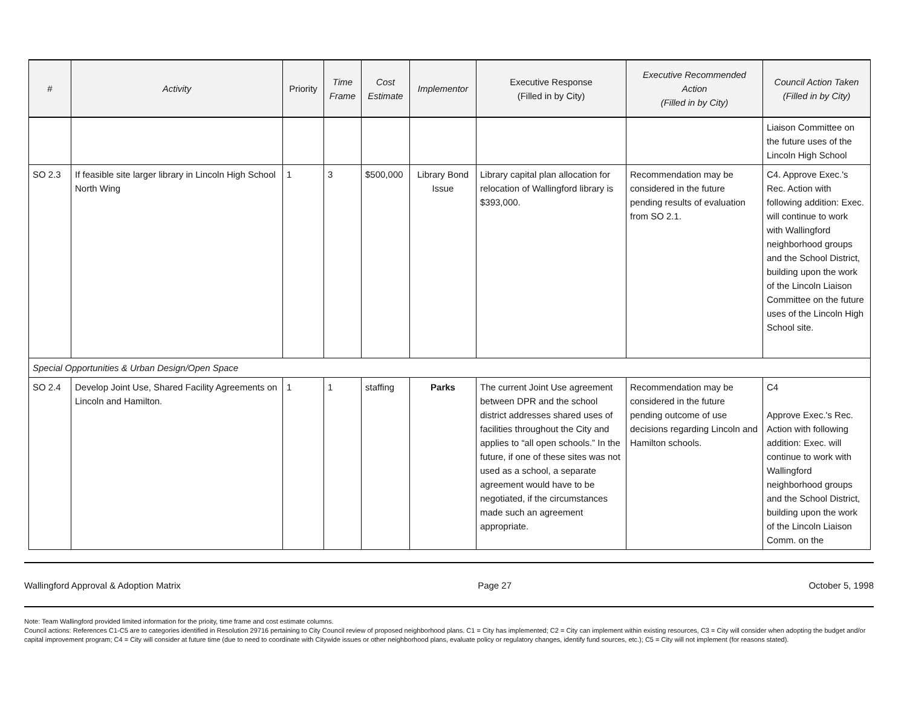| # | Activity | Priority | Time Frame | Cost Estimate | Implementor | Executive Response (Filled in by City) | Executive Recommended Action (Filled in by City) | Council Action Taken (Filled in by City) |
| --- | --- | --- | --- | --- | --- | --- | --- | --- |
| | | | | | | | | Liaison Committee on the future uses of the Lincoln High School |
| SO 2.3 | If feasible site larger library in Lincoln High School North Wing | 1 | 3 | $500,000 | Library Bond Issue | Library capital plan allocation for relocation of Wallingford library is $393,000. | Recommendation may be considered in the future pending results of evaluation from SO 2.1. | C4. Approve Exec.'s Rec. Action with following addition: Exec. will continue to work with Wallingford neighborhood groups and the School District, building upon the work of the Lincoln Liaison Committee on the future uses of the Lincoln High School site. |
| Special Opportunities & Urban Design/Open Space | | | | | | | | |
| SO 2.4 | Develop Joint Use, Shared Facility Agreements on Lincoln and Hamilton. | 1 | 1 | staffing | Parks | The current Joint Use agreement between DPR and the school district addresses shared uses of facilities throughout the City and applies to “all open schools.” In the future, if one of these sites was not used as a school, a separate agreement would have to be negotiated, if the circumstances made such an agreement appropriate. | Recommendation may be considered in the future pending outcome of use decisions regarding Lincoln and Hamilton schools. | C4 Approve Exec.'s Rec. Action with following addition: Exec. will continue to work with Wallingford neighborhood groups and the School District, building upon the work of the Lincoln Liaison Comm. on the |
Wallingford Approval & Adoption Matrix Page 27 October 5, 1998
Note: Team Wallingford provided limited information for the prioity, time frame and cost estimate columns.
Council actions: References C1-C5 are to categories identified in Resolution 29716 pertaining to City Council review of proposed neighborhood plans. C1 = City has implemented; C2 = City can implement within existing resources, C3 = City will consider when adopting the budget and/or capital improvement program; C4 = City will consider at future time (due to need to coordinate with Citywide issues or other neighborhood plans, evaluate policy or regulatory changes, identify fund sources, etc.); C5 = City will not implement (for reasons stated).